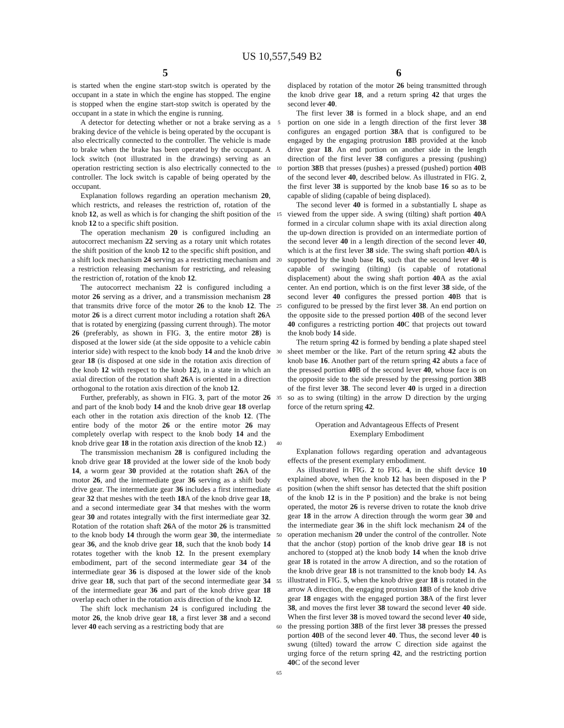US 10,557,549 B2
5 6
is started when the engine start-stop switch is operated by the occupant in a state in which the engine has stopped. The engine is stopped when the engine start-stop switch is operated by the occupant in a state in which the engine is running.
A detector for detecting whether or not a brake serving as a braking device of the vehicle is being operated by the occupant is also electrically connected to the controller. The vehicle is made to brake when the brake has been operated by the occupant. A lock switch (not illustrated in the drawings) serving as an operation restricting section is also electrically connected to the controller. The lock switch is capable of being operated by the occupant.
Explanation follows regarding an operation mechanism 20, which restricts, and releases the restriction of, rotation of the knob 12, as well as which is for changing the shift position of the knob 12 to a specific shift position.
The operation mechanism 20 is configured including an autocorrect mechanism 22 serving as a rotary unit which rotates the shift position of the knob 12 to the specific shift position, and a shift lock mechanism 24 serving as a restricting mechanism and a restriction releasing mechanism for restricting, and releasing the restriction of, rotation of the knob 12.
The autocorrect mechanism 22 is configured including a motor 26 serving as a driver, and a transmission mechanism 28 that transmits drive force of the motor 26 to the knob 12. The motor 26 is a direct current motor including a rotation shaft 26 A that is rotated by energizing (passing current through). The motor 26 (preferably, as shown in FIG. 3, the entire motor 28) is disposed at the lower side (at the side opposite to a vehicle cabin interior side) with respect to the knob body 14 and the knob drive gear 18 (is disposed at one side in the rotation axis direction of the knob 12 with respect to the knob 12), in a state in which an axial direction of the rotation shaft 26 A is oriented in a direction orthogonal to the rotation axis direction of the knob 12.
Further, preferably, as shown in FIG. 3, part of the motor 26 and part of the knob body 14 and the knob drive gear 18 overlap each other in the rotation axis direction of the knob 12. (The entire body of the motor 26 or the entire motor 26 may completely overlap with respect to the knob body 14 and the knob drive gear 18 in the rotation axis direction of the knob 12.)
The transmission mechanism 28 is configured including the knob drive gear 18 provided at the lower side of the knob body 14, a worm gear 30 provided at the rotation shaft 26 A of the motor 26, and the intermediate gear 36 serving as a shift body drive gear. The intermediate gear 36 includes a first intermediate gear 32 that meshes with the teeth 18 A of the knob drive gear 18, and a second intermediate gear 34 that meshes with the worm gear 30 and rotates integrally with the first intermediate gear 32. Rotation of the rotation shaft 26 A of the motor 26 is transmitted to the knob body 14 through the worm gear 30, the intermediate gear 36, and the knob drive gear 18, such that the knob body 14 rotates together with the knob 12. In the present exemplary embodiment, part of the second intermediate gear 34 of the intermediate gear 36 is disposed at the lower side of the knob drive gear 18, such that part of the second intermediate gear 34 of the intermediate gear 36 and part of the knob drive gear 18 overlap each other in the rotation axis direction of the knob 12.
The shift lock mechanism 24 is configured including the motor 26, the knob drive gear 18, a first lever 38 and a second lever 40 each serving as a restricting body that are
5
10
15
20
25
30
35
40
45
50
55
60
65
displaced by rotation of the motor 26 being transmitted through the knob drive gear 18, and a return spring 42 that urges the second lever 40.
The first lever 38 is formed in a block shape, and an end portion on one side in a length direction of the first lever 38 configures an engaged portion 38 A that is configured to be engaged by the engaging protrusion 18 B provided at the knob drive gear 18. An end portion on another side in the length direction of the first lever 38 configures a pressing (pushing) portion 38 B that presses (pushes) a pressed (pushed) portion 40 B of the second lever 40, described below. As illustrated in FIG. 2, the first lever 38 is supported by the knob base 16 so as to be capable of sliding (capable of being displaced).
The second lever 40 is formed in a substantially L shape as viewed from the upper side. A swing (tilting) shaft portion 40 A formed in a circular column shape with its axial direction along the up-down direction is provided on an intermediate portion of the second lever 40 in a length direction of the second lever 40, which is at the first lever 38 side. The swing shaft portion 40 A is supported by the knob base 16, such that the second lever 40 is capable of swinging (tilting) (is capable of rotational displacement) about the swing shaft portion 40 A as the axial center. An end portion, which is on the first lever 38 side, of the second lever 40 configures the pressed portion 40 B that is configured to be pressed by the first lever 38. An end portion on the opposite side to the pressed portion 40 B of the second lever 40 configures a restricting portion 40 C that projects out toward the knob body 14 side.
The return spring 42 is formed by bending a plate shaped steel sheet member or the like. Part of the return spring 42 abuts the knob base 16. Another part of the return spring 42 abuts a face of the pressed portion 40 B of the second lever 40, whose face is on the opposite side to the side pressed by the pressing portion 38 B of the first lever 38. The second lever 40 is urged in a direction so as to swing (tilting) in the arrow D direction by the urging force of the return spring 42.
Operation and Advantageous Effects of Present
Exemplary Embodiment
Explanation follows regarding operation and advantageous effects of the present exemplary embodiment.
As illustrated in FIG. 2 to FIG. 4, in the shift device 10 explained above, when the knob 12 has been disposed in the P position (when the shift sensor has detected that the shift position of the knob 12 is in the P position) and the brake is not being operated, the motor 26 is reverse driven to rotate the knob drive gear 18 in the arrow A direction through the worm gear 30 and the intermediate gear 36 in the shift lock mechanism 24 of the operation mechanism 20 under the control of the controller. Note that the anchor (stop) portion of the knob drive gear 18 is not anchored to (stopped at) the knob body 14 when the knob drive gear 18 is rotated in the arrow A direction, and so the rotation of the knob drive gear 18 is not transmitted to the knob body 14. As illustrated in FIG. 5, when the knob drive gear 18 is rotated in the arrow A direction, the engaging protrusion 18 B of the knob drive gear 18 engages with the engaged portion 38 A of the first lever 38, and moves the first lever 38 toward the second lever 40 side. When the first lever 38 is moved toward the second lever 40 side, the pressing portion 38 B of the first lever 38 presses the pressed portion 40 B of the second lever 40. Thus, the second lever 40 is swung (tilted) toward the arrow C direction side against the urging force of the return spring 42, and the restricting portion 40 C of the second lever